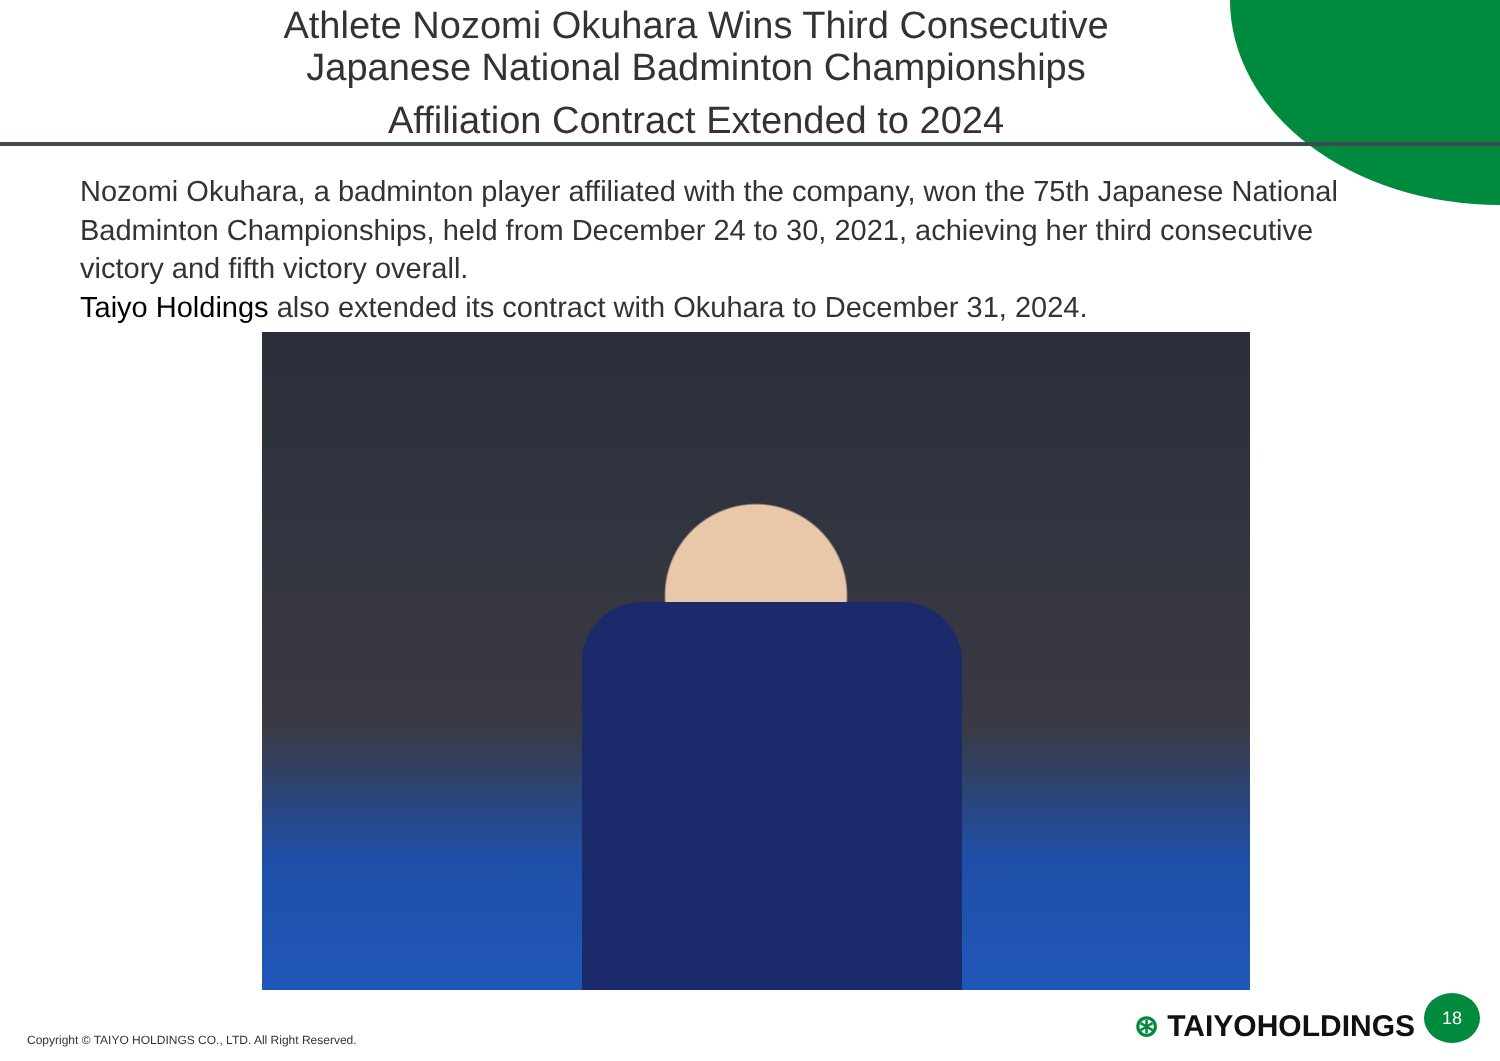Athlete Nozomi Okuhara Wins Third Consecutive
Japanese National Badminton Championships
Affiliation Contract Extended to 2024
Nozomi Okuhara, a badminton player affiliated with the company, won the 75th Japanese National Badminton Championships, held from December 24 to 30, 2021, achieving her third consecutive victory and fifth victory overall.
Taiyo Holdings also extended its contract with Okuhara to December 31, 2024.
Copyright © TAIYO HOLDINGS CO., LTD. All Right Reserved.
⊛ TAIYOHOLDINGS 18